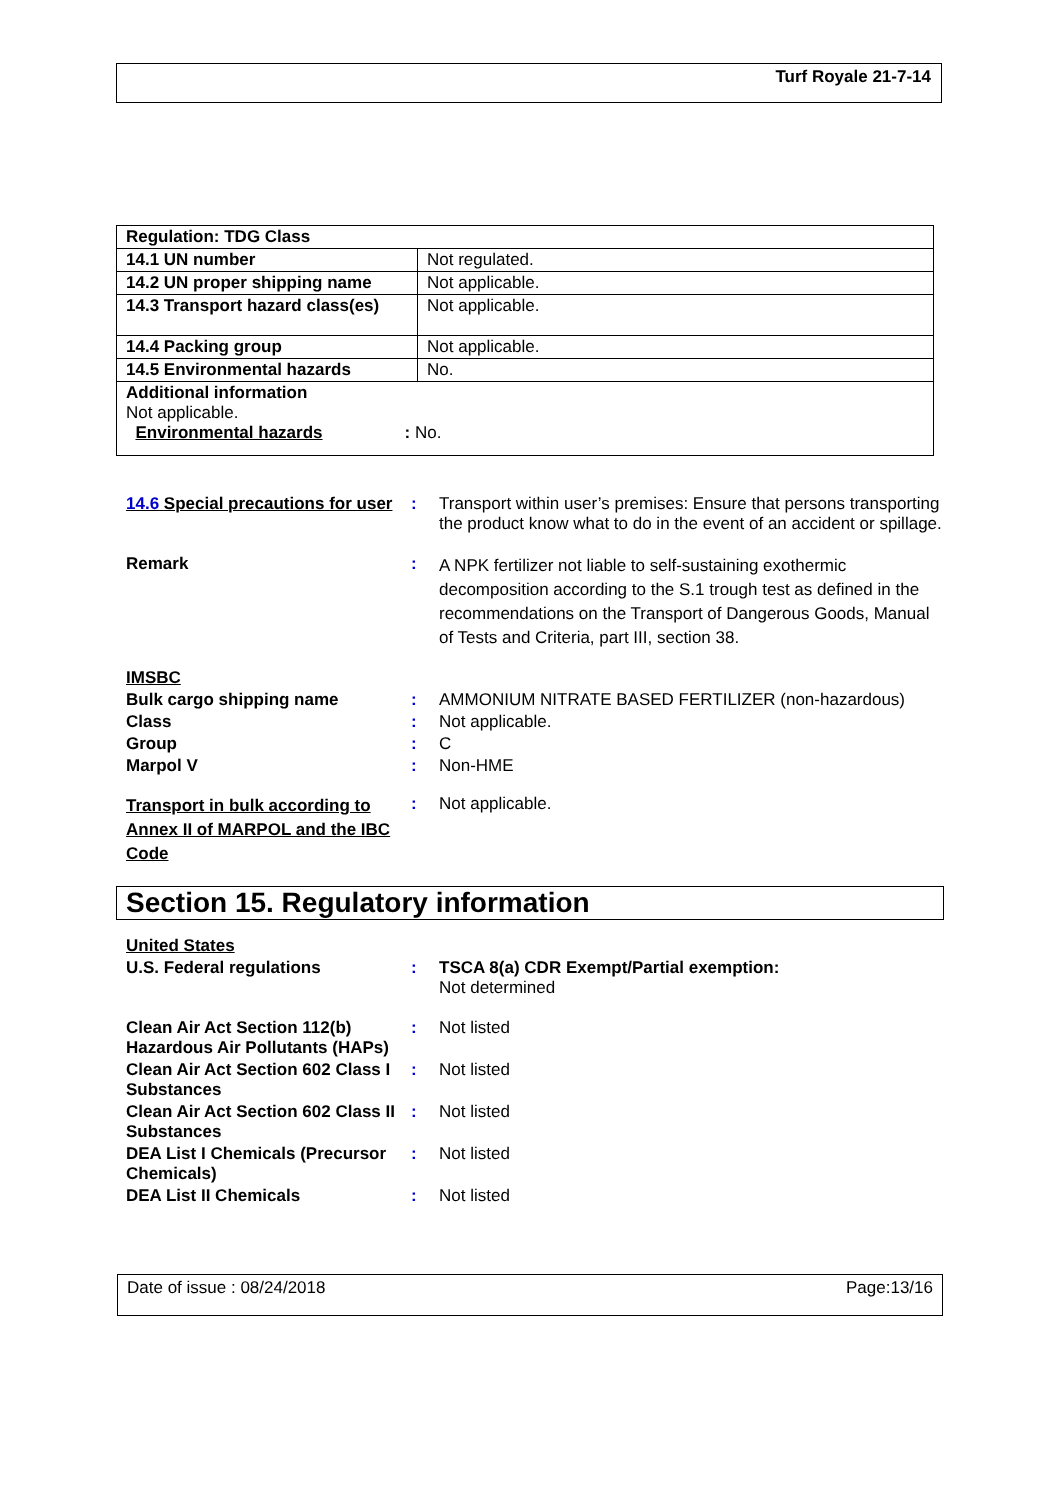Turf Royale 21-7-14
| Regulation: TDG Class | |
| 14.1 UN number | Not regulated. |
| 14.2 UN proper shipping name | Not applicable. |
| 14.3 Transport hazard class(es) | Not applicable. |
| 14.4 Packing group | Not applicable. |
| 14.5 Environmental hazards | No. |
| Additional information Not applicable. Environmental hazards : No. | |
14.6 Special precautions for user: Transport within user’s premises: Ensure that persons transporting the product know what to do in the event of an accident or spillage. Remark: A NPK fertilizer not liable to self-sustaining exothermic decomposition according to the S.1 trough test as defined in the recommendations on the Transport of Dangerous Goods, Manual of Tests and Criteria, part III, section 38. IMSBC Bulk cargo shipping name: AMMONIUM NITRATE BASED FERTILIZER (non-hazardous) Class: Not applicable. Group: C Marpol V: Non-HME Transport in bulk according to Annex II of MARPOL and the IBC Code: Not applicable.
Section 15. Regulatory information
United States U.S. Federal regulations: TSCA 8(a) CDR Exempt/Partial exemption:
Not determined Clean Air Act Section 112(b) Hazardous Air Pollutants (HAPs): Not listed Clean Air Act Section 602 Class I Substances: Not listed Clean Air Act Section 602 Class II Substances: Not listed DEA List I Chemicals (Precursor Chemicals): Not listed DEA List II Chemicals: Not listed
Date of issue : 08/24/2018 Page:13/16